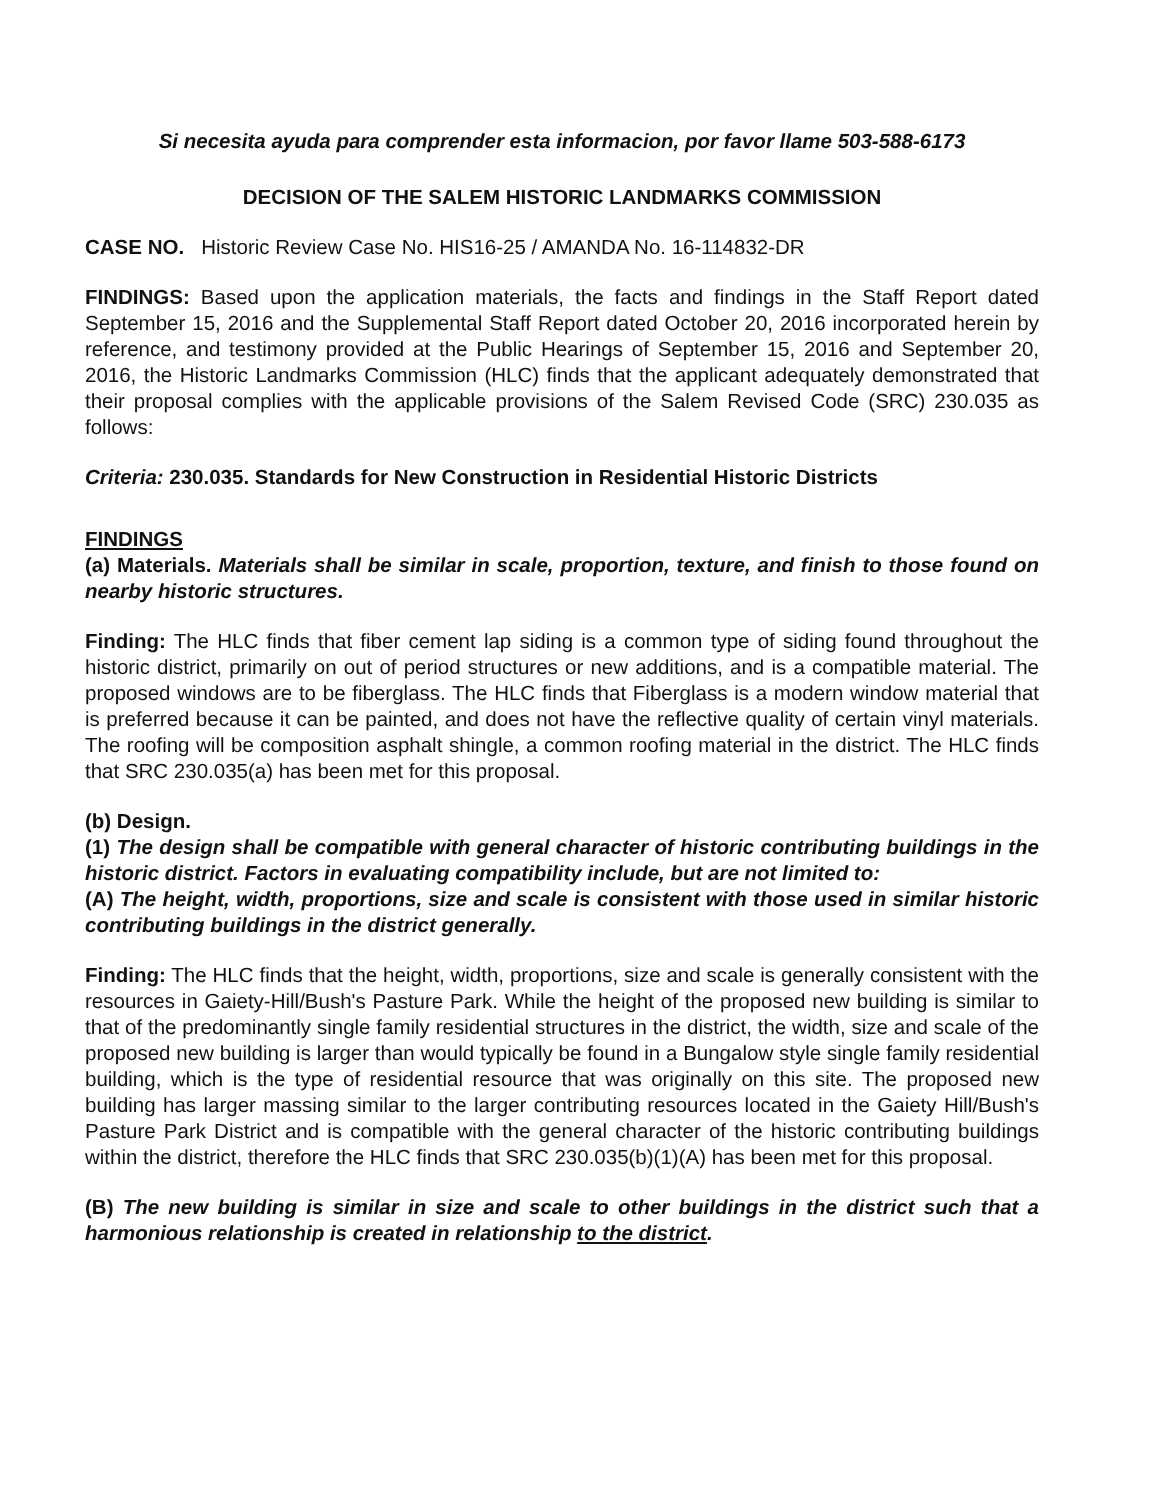Si necesita ayuda para comprender esta informacion, por favor llame 503-588-6173
DECISION OF THE SALEM HISTORIC LANDMARKS COMMISSION
CASE NO. Historic Review Case No. HIS16-25 / AMANDA No. 16-114832-DR
FINDINGS: Based upon the application materials, the facts and findings in the Staff Report dated September 15, 2016 and the Supplemental Staff Report dated October 20, 2016 incorporated herein by reference, and testimony provided at the Public Hearings of September 15, 2016 and September 20, 2016, the Historic Landmarks Commission (HLC) finds that the applicant adequately demonstrated that their proposal complies with the applicable provisions of the Salem Revised Code (SRC) 230.035 as follows:
Criteria: 230.035. Standards for New Construction in Residential Historic Districts
FINDINGS
(a) Materials. Materials shall be similar in scale, proportion, texture, and finish to those found on nearby historic structures.
Finding: The HLC finds that fiber cement lap siding is a common type of siding found throughout the historic district, primarily on out of period structures or new additions, and is a compatible material. The proposed windows are to be fiberglass. The HLC finds that Fiberglass is a modern window material that is preferred because it can be painted, and does not have the reflective quality of certain vinyl materials. The roofing will be composition asphalt shingle, a common roofing material in the district. The HLC finds that SRC 230.035(a) has been met for this proposal.
(b) Design.
(1) The design shall be compatible with general character of historic contributing buildings in the historic district. Factors in evaluating compatibility include, but are not limited to:
(A) The height, width, proportions, size and scale is consistent with those used in similar historic contributing buildings in the district generally.
Finding: The HLC finds that the height, width, proportions, size and scale is generally consistent with the resources in Gaiety-Hill/Bush's Pasture Park. While the height of the proposed new building is similar to that of the predominantly single family residential structures in the district, the width, size and scale of the proposed new building is larger than would typically be found in a Bungalow style single family residential building, which is the type of residential resource that was originally on this site. The proposed new building has larger massing similar to the larger contributing resources located in the Gaiety Hill/Bush's Pasture Park District and is compatible with the general character of the historic contributing buildings within the district, therefore the HLC finds that SRC 230.035(b)(1)(A) has been met for this proposal.
(B) The new building is similar in size and scale to other buildings in the district such that a harmonious relationship is created in relationship to the district.